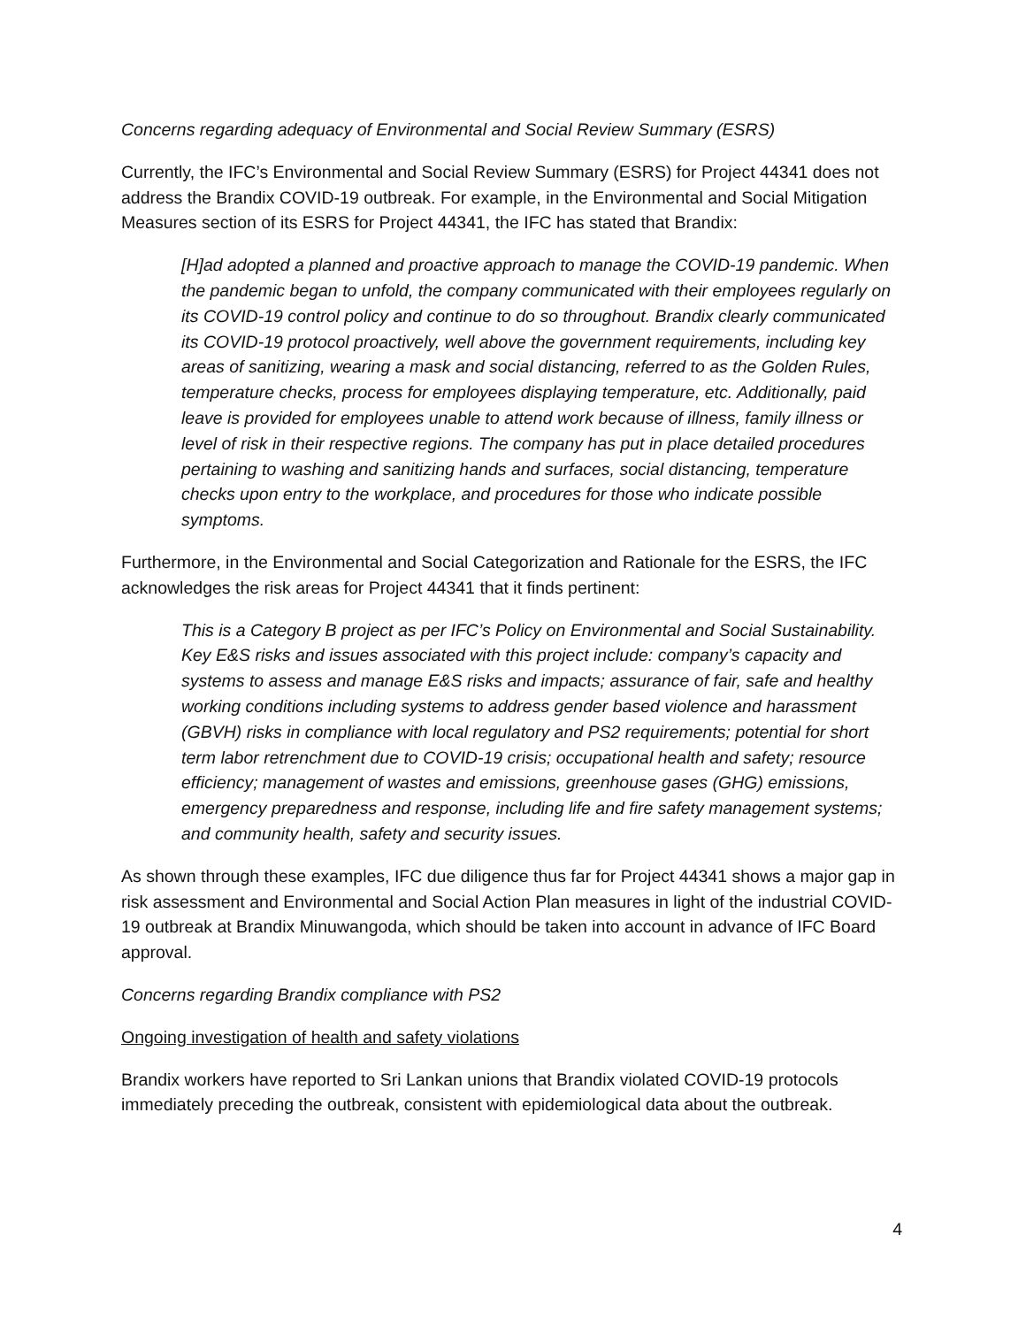Concerns regarding adequacy of Environmental and Social Review Summary (ESRS)
Currently, the IFC’s Environmental and Social Review Summary (ESRS) for Project 44341 does not address the Brandix COVID-19 outbreak. For example, in the Environmental and Social Mitigation Measures section of its ESRS for Project 44341, the IFC has stated that Brandix:
[H]ad adopted a planned and proactive approach to manage the COVID-19 pandemic. When the pandemic began to unfold, the company communicated with their employees regularly on its COVID-19 control policy and continue to do so throughout. Brandix clearly communicated its COVID-19 protocol proactively, well above the government requirements, including key areas of sanitizing, wearing a mask and social distancing, referred to as the Golden Rules, temperature checks, process for employees displaying temperature, etc. Additionally, paid leave is provided for employees unable to attend work because of illness, family illness or level of risk in their respective regions. The company has put in place detailed procedures pertaining to washing and sanitizing hands and surfaces, social distancing, temperature checks upon entry to the workplace, and procedures for those who indicate possible symptoms.
Furthermore, in the Environmental and Social Categorization and Rationale for the ESRS, the IFC acknowledges the risk areas for Project 44341 that it finds pertinent:
This is a Category B project as per IFC’s Policy on Environmental and Social Sustainability. Key E&S risks and issues associated with this project include: company’s capacity and systems to assess and manage E&S risks and impacts; assurance of fair, safe and healthy working conditions including systems to address gender based violence and harassment (GBVH) risks in compliance with local regulatory and PS2 requirements; potential for short term labor retrenchment due to COVID-19 crisis; occupational health and safety; resource efficiency; management of wastes and emissions, greenhouse gases (GHG) emissions, emergency preparedness and response, including life and fire safety management systems; and community health, safety and security issues.
As shown through these examples, IFC due diligence thus far for Project 44341 shows a major gap in risk assessment and Environmental and Social Action Plan measures in light of the industrial COVID-19 outbreak at Brandix Minuwangoda, which should be taken into account in advance of IFC Board approval.
Concerns regarding Brandix compliance with PS2
Ongoing investigation of health and safety violations
Brandix workers have reported to Sri Lankan unions that Brandix violated COVID-19 protocols immediately preceding the outbreak, consistent with epidemiological data about the outbreak.
4